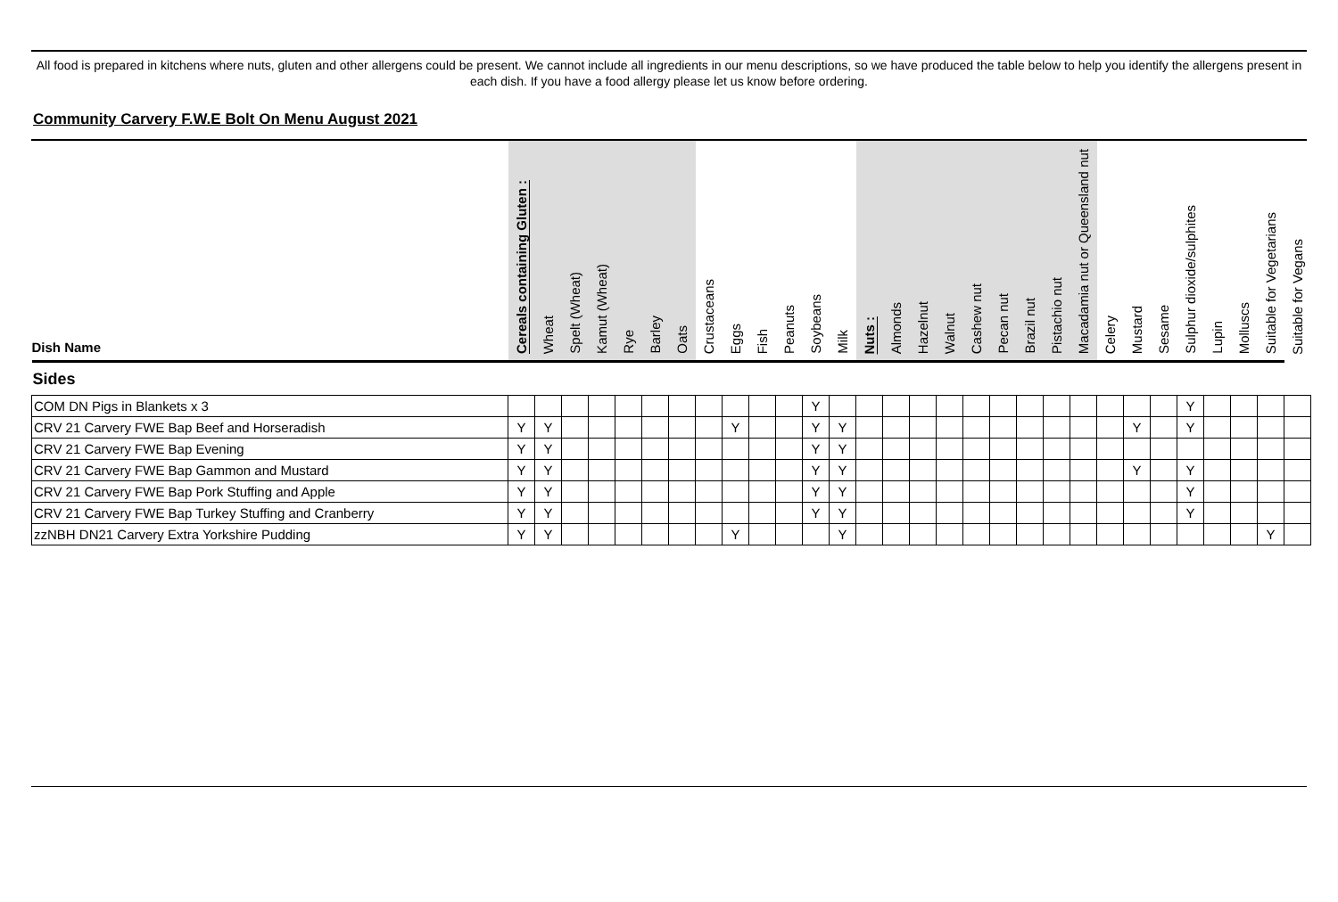All food is prepared in kitchens where nuts, gluten and other allergens could be present. We cannot include all ingredients in our menu descriptions, so we have produced the table below to help you identify the allergens present in each dish. If you have a food allergy please let us know before ordering.
Community Carvery F.W.E Bolt On Menu August 2021
| Dish Name | Cereals containing Gluten : | Wheat | Spelt (Wheat) | Kamut (Wheat) | Rye | Barley | Oats | Crustaceans | Eggs | Fish | Peanuts | Soybeans | Milk | Nuts : | Almonds | Hazelnut | Walnut | Cashew nut | Pecan nut | Brazil nut | Pistachio nut | Macadamia nut or Queensland nut | Celery | Mustard | Sesame | Sulphur dioxide/sulphites | Lupin | Molluscs | Suitable for Vegetarians | Suitable for Vegans |
| --- | --- | --- | --- | --- | --- | --- | --- | --- | --- | --- | --- | --- | --- | --- | --- | --- | --- | --- | --- | --- | --- | --- | --- | --- | --- | --- | --- | --- | --- | --- |
| Sides | | | | | | | | | | | | | | | | | | | | | | | | | | | | | | |
| COM DN Pigs in Blankets x 3 | | | | | | | | | | | | Y | | | | | | | | | | | | | | Y | | | | |
| CRV 21 Carvery FWE Bap Beef and Horseradish | Y | Y | | | | | | | Y | | | Y | Y | | | | | | | | | | | Y | | Y | | | | |
| CRV 21 Carvery FWE Bap Evening | Y | Y | | | | | | | | | | Y | Y | | | | | | | | | | | | | | | | | |
| CRV 21 Carvery FWE Bap Gammon and Mustard | Y | Y | | | | | | | | | | Y | Y | | | | | | | | | | | Y | | Y | | | | |
| CRV 21 Carvery FWE Bap Pork Stuffing and Apple | Y | Y | | | | | | | | | | Y | Y | | | | | | | | | | | | | Y | | | | |
| CRV 21 Carvery FWE Bap Turkey Stuffing and Cranberry | Y | Y | | | | | | | | | | Y | Y | | | | | | | | | | | | | Y | | | | |
| zzNBH DN21 Carvery Extra Yorkshire Pudding | Y | Y | | | | | | | Y | | | | Y | | | | | | | | | | | | | | | | Y | |